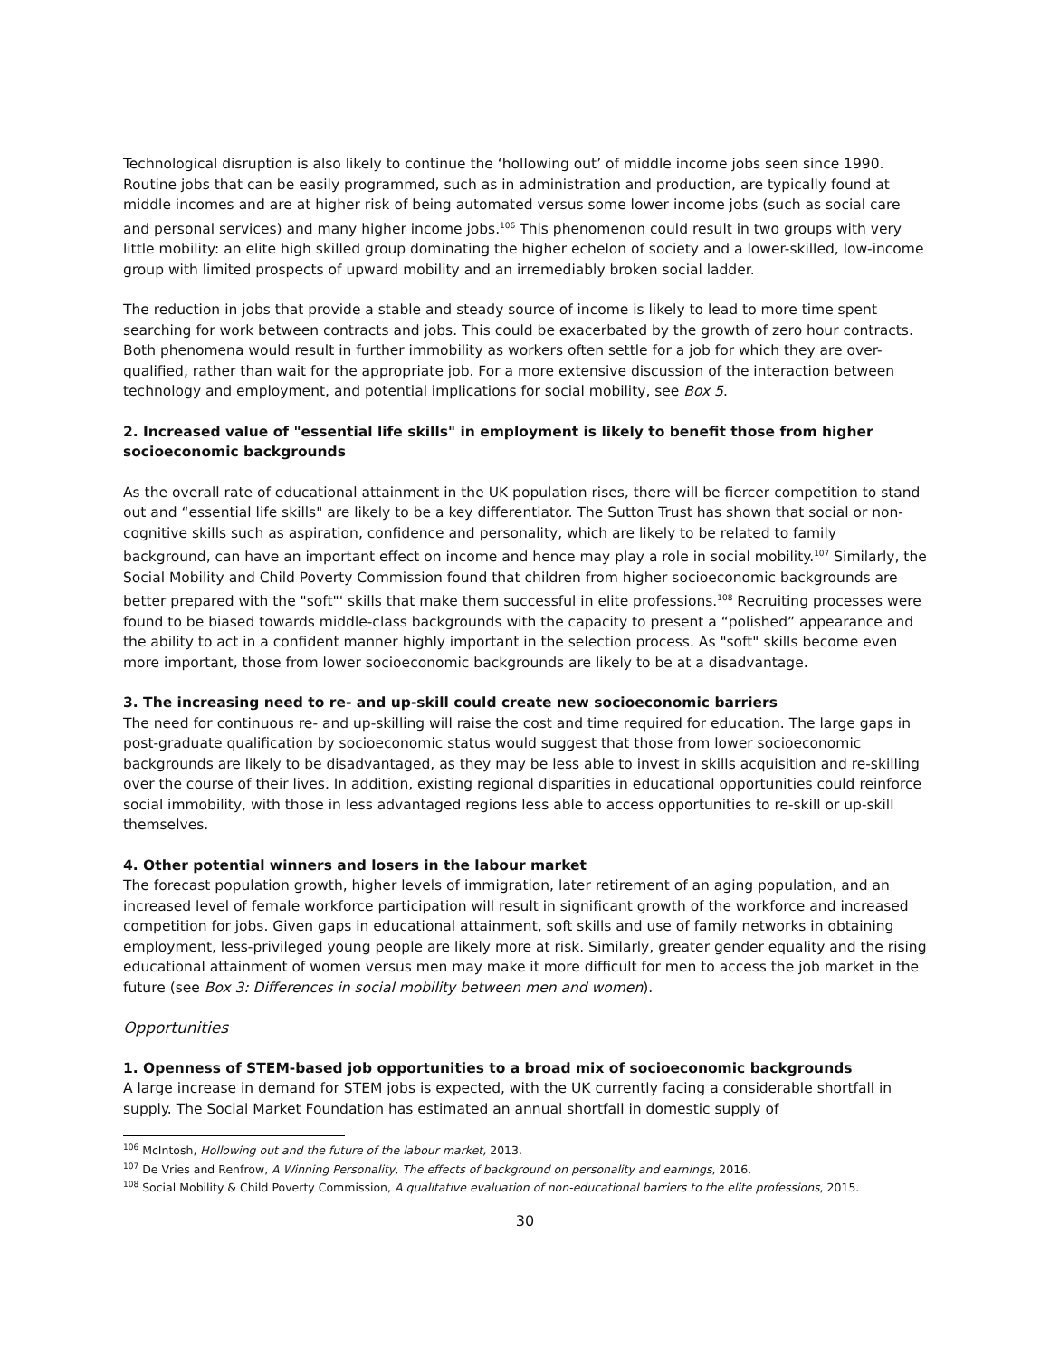Technological disruption is also likely to continue the ‘hollowing out’ of middle income jobs seen since 1990. Routine jobs that can be easily programmed, such as in administration and production, are typically found at middle incomes and are at higher risk of being automated versus some lower income jobs (such as social care and personal services) and many higher income jobs.<sup>106</sup> This phenomenon could result in two groups with very little mobility: an elite high skilled group dominating the higher echelon of society and a lower-skilled, low-income group with limited prospects of upward mobility and an irremediably broken social ladder.
The reduction in jobs that provide a stable and steady source of income is likely to lead to more time spent searching for work between contracts and jobs. This could be exacerbated by the growth of zero hour contracts. Both phenomena would result in further immobility as workers often settle for a job for which they are over-qualified, rather than wait for the appropriate job. For a more extensive discussion of the interaction between technology and employment, and potential implications for social mobility, see Box 5.
2. Increased value of "essential life skills" in employment is likely to benefit those from higher socioeconomic backgrounds
As the overall rate of educational attainment in the UK population rises, there will be fiercer competition to stand out and “essential life skills" are likely to be a key differentiator. The Sutton Trust has shown that social or non-cognitive skills such as aspiration, confidence and personality, which are likely to be related to family background, can have an important effect on income and hence may play a role in social mobility.<sup>107</sup> Similarly, the Social Mobility and Child Poverty Commission found that children from higher socioeconomic backgrounds are better prepared with the "soft"' skills that make them successful in elite professions.<sup>108</sup> Recruiting processes were found to be biased towards middle-class backgrounds with the capacity to present a “polished” appearance and the ability to act in a confident manner highly important in the selection process. As "soft" skills become even more important, those from lower socioeconomic backgrounds are likely to be at a disadvantage.
3. The increasing need to re- and up-skill could create new socioeconomic barriers
The need for continuous re- and up-skilling will raise the cost and time required for education. The large gaps in post-graduate qualification by socioeconomic status would suggest that those from lower socioeconomic backgrounds are likely to be disadvantaged, as they may be less able to invest in skills acquisition and re-skilling over the course of their lives. In addition, existing regional disparities in educational opportunities could reinforce social immobility, with those in less advantaged regions less able to access opportunities to re-skill or up-skill themselves.
4. Other potential winners and losers in the labour market
The forecast population growth, higher levels of immigration, later retirement of an aging population, and an increased level of female workforce participation will result in significant growth of the workforce and increased competition for jobs. Given gaps in educational attainment, soft skills and use of family networks in obtaining employment, less-privileged young people are likely more at risk. Similarly, greater gender equality and the rising educational attainment of women versus men may make it more difficult for men to access the job market in the future (see Box 3: Differences in social mobility between men and women).
Opportunities
1. Openness of STEM-based job opportunities to a broad mix of socioeconomic backgrounds
A large increase in demand for STEM jobs is expected, with the UK currently facing a considerable shortfall in supply. The Social Market Foundation has estimated an annual shortfall in domestic supply of
<sup>106</sup> McIntosh, Hollowing out and the future of the labour market, 2013.
<sup>107</sup> De Vries and Renfrow, A Winning Personality, The effects of background on personality and earnings, 2016.
<sup>108</sup> Social Mobility & Child Poverty Commission, A qualitative evaluation of non-educational barriers to the elite professions, 2015.
30